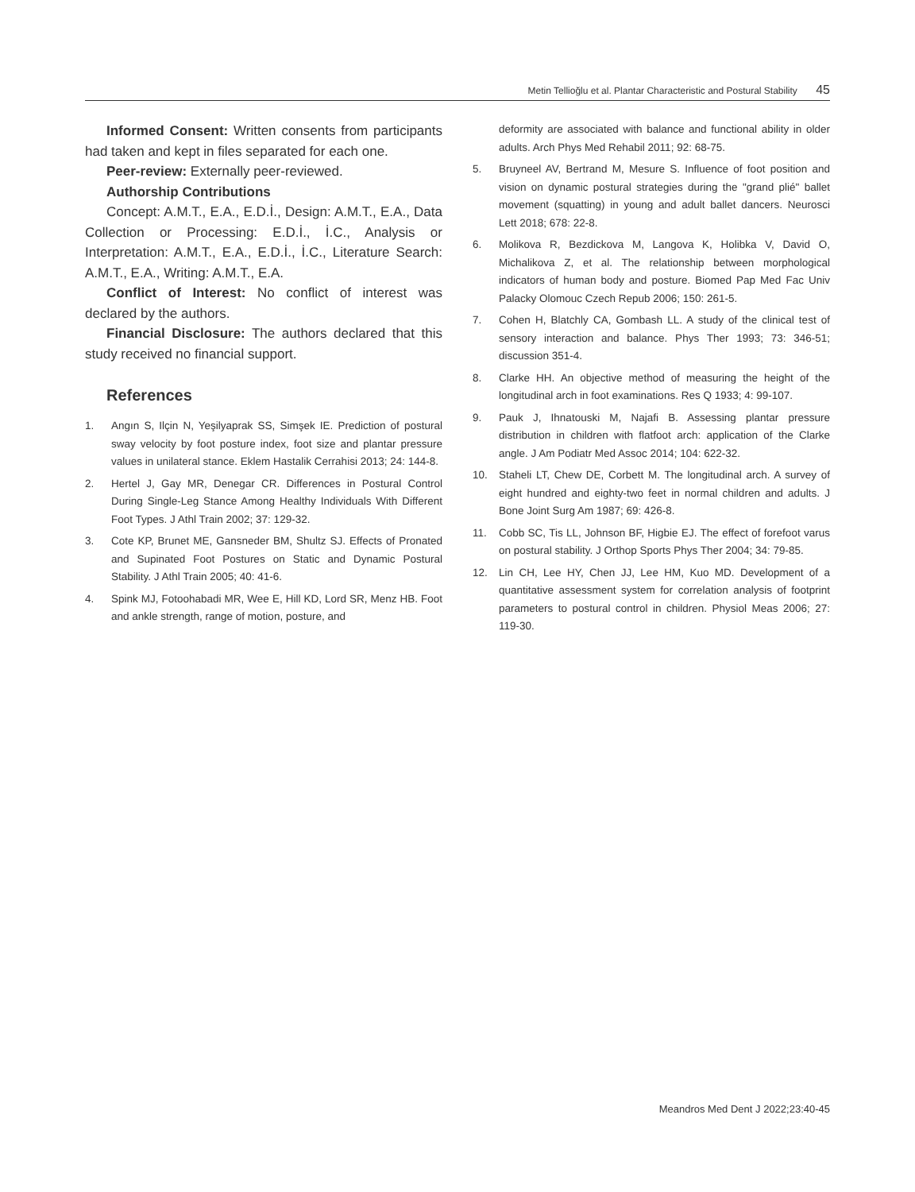Metin Tellioğlu et al. Plantar Characteristic and Postural Stability 45
Informed Consent: Written consents from participants had taken and kept in files separated for each one.
Peer-review: Externally peer-reviewed.
Authorship Contributions
Concept: A.M.T., E.A., E.D.İ., Design: A.M.T., E.A., Data Collection or Processing: E.D.İ., İ.C., Analysis or Interpretation: A.M.T., E.A., E.D.İ., İ.C., Literature Search: A.M.T., E.A., Writing: A.M.T., E.A.
Conflict of Interest: No conflict of interest was declared by the authors.
Financial Disclosure: The authors declared that this study received no financial support.
References
1. Angın S, Ilçin N, Yeşilyaprak SS, Simşek IE. Prediction of postural sway velocity by foot posture index, foot size and plantar pressure values in unilateral stance. Eklem Hastalik Cerrahisi 2013; 24: 144-8.
2. Hertel J, Gay MR, Denegar CR. Differences in Postural Control During Single-Leg Stance Among Healthy Individuals With Different Foot Types. J Athl Train 2002; 37: 129-32.
3. Cote KP, Brunet ME, Gansneder BM, Shultz SJ. Effects of Pronated and Supinated Foot Postures on Static and Dynamic Postural Stability. J Athl Train 2005; 40: 41-6.
4. Spink MJ, Fotoohabadi MR, Wee E, Hill KD, Lord SR, Menz HB. Foot and ankle strength, range of motion, posture, and
deformity are associated with balance and functional ability in older adults. Arch Phys Med Rehabil 2011; 92: 68-75.
5. Bruyneel AV, Bertrand M, Mesure S. Influence of foot position and vision on dynamic postural strategies during the "grand plié" ballet movement (squatting) in young and adult ballet dancers. Neurosci Lett 2018; 678: 22-8.
6. Molikova R, Bezdickova M, Langova K, Holibka V, David O, Michalikova Z, et al. The relationship between morphological indicators of human body and posture. Biomed Pap Med Fac Univ Palacky Olomouc Czech Repub 2006; 150: 261-5.
7. Cohen H, Blatchly CA, Gombash LL. A study of the clinical test of sensory interaction and balance. Phys Ther 1993; 73: 346-51; discussion 351-4.
8. Clarke HH. An objective method of measuring the height of the longitudinal arch in foot examinations. Res Q 1933; 4: 99-107.
9. Pauk J, Ihnatouski M, Najafi B. Assessing plantar pressure distribution in children with flatfoot arch: application of the Clarke angle. J Am Podiatr Med Assoc 2014; 104: 622-32.
10. Staheli LT, Chew DE, Corbett M. The longitudinal arch. A survey of eight hundred and eighty-two feet in normal children and adults. J Bone Joint Surg Am 1987; 69: 426-8.
11. Cobb SC, Tis LL, Johnson BF, Higbie EJ. The effect of forefoot varus on postural stability. J Orthop Sports Phys Ther 2004; 34: 79-85.
12. Lin CH, Lee HY, Chen JJ, Lee HM, Kuo MD. Development of a quantitative assessment system for correlation analysis of footprint parameters to postural control in children. Physiol Meas 2006; 27: 119-30.
Meandros Med Dent J 2022;23:40-45